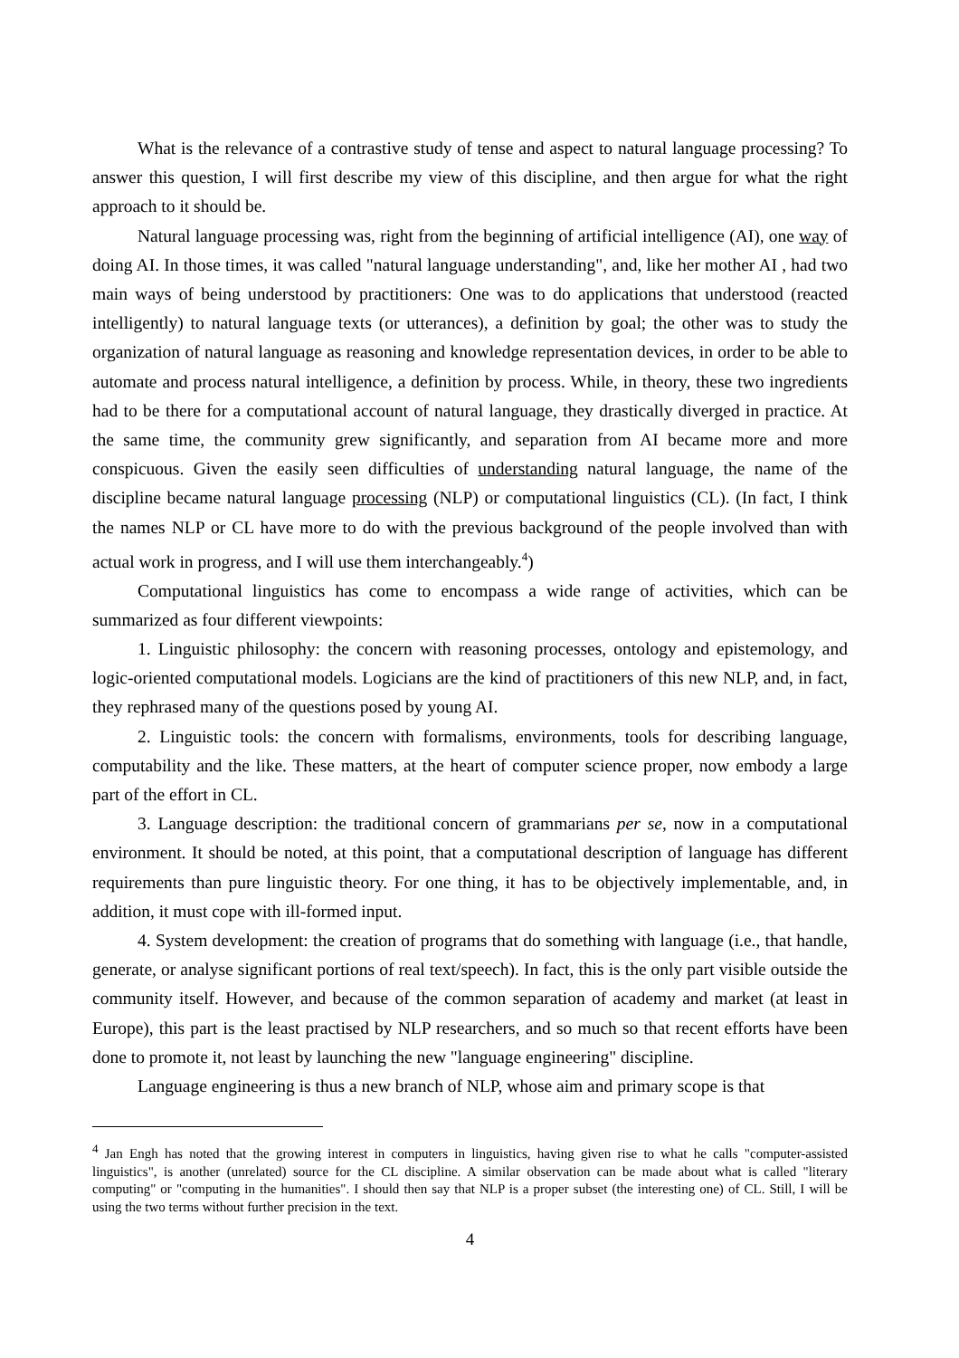What is the relevance of a contrastive study of tense and aspect to natural language processing? To answer this question, I will first describe my view of this discipline, and then argue for what the right approach to it should be.
Natural language processing was, right from the beginning of artificial intelligence (AI), one way of doing AI. In those times, it was called "natural language understanding", and, like her mother AI , had two main ways of being understood by practitioners: One was to do applications that understood (reacted intelligently) to natural language texts (or utterances), a definition by goal; the other was to study the organization of natural language as reasoning and knowledge representation devices, in order to be able to automate and process natural intelligence, a definition by process. While, in theory, these two ingredients had to be there for a computational account of natural language, they drastically diverged in practice. At the same time, the community grew significantly, and separation from AI became more and more conspicuous. Given the easily seen difficulties of understanding natural language, the name of the discipline became natural language processing (NLP) or computational linguistics (CL). (In fact, I think the names NLP or CL have more to do with the previous background of the people involved than with actual work in progress, and I will use them interchangeably.<sup>4</sup>)
Computational linguistics has come to encompass a wide range of activities, which can be summarized as four different viewpoints:
1. Linguistic philosophy: the concern with reasoning processes, ontology and epistemology, and logic-oriented computational models. Logicians are the kind of practitioners of this new NLP, and, in fact, they rephrased many of the questions posed by young AI.
2. Linguistic tools: the concern with formalisms, environments, tools for describing language, computability and the like. These matters, at the heart of computer science proper, now embody a large part of the effort in CL.
3. Language description: the traditional concern of grammarians per se, now in a computational environment. It should be noted, at this point, that a computational description of language has different requirements than pure linguistic theory. For one thing, it has to be objectively implementable, and, in addition, it must cope with ill-formed input.
4. System development: the creation of programs that do something with language (i.e., that handle, generate, or analyse significant portions of real text/speech). In fact, this is the only part visible outside the community itself. However, and because of the common separation of academy and market (at least in Europe), this part is the least practised by NLP researchers, and so much so that recent efforts have been done to promote it, not least by launching the new "language engineering" discipline.
Language engineering is thus a new branch of NLP, whose aim and primary scope is that
<sup>4</sup> Jan Engh has noted that the growing interest in computers in linguistics, having given rise to what he calls "computer-assisted linguistics", is another (unrelated) source for the CL discipline. A similar observation can be made about what is called "literary computing" or "computing in the humanities". I should then say that NLP is a proper subset (the interesting one) of CL. Still, I will be using the two terms without further precision in the text.
4